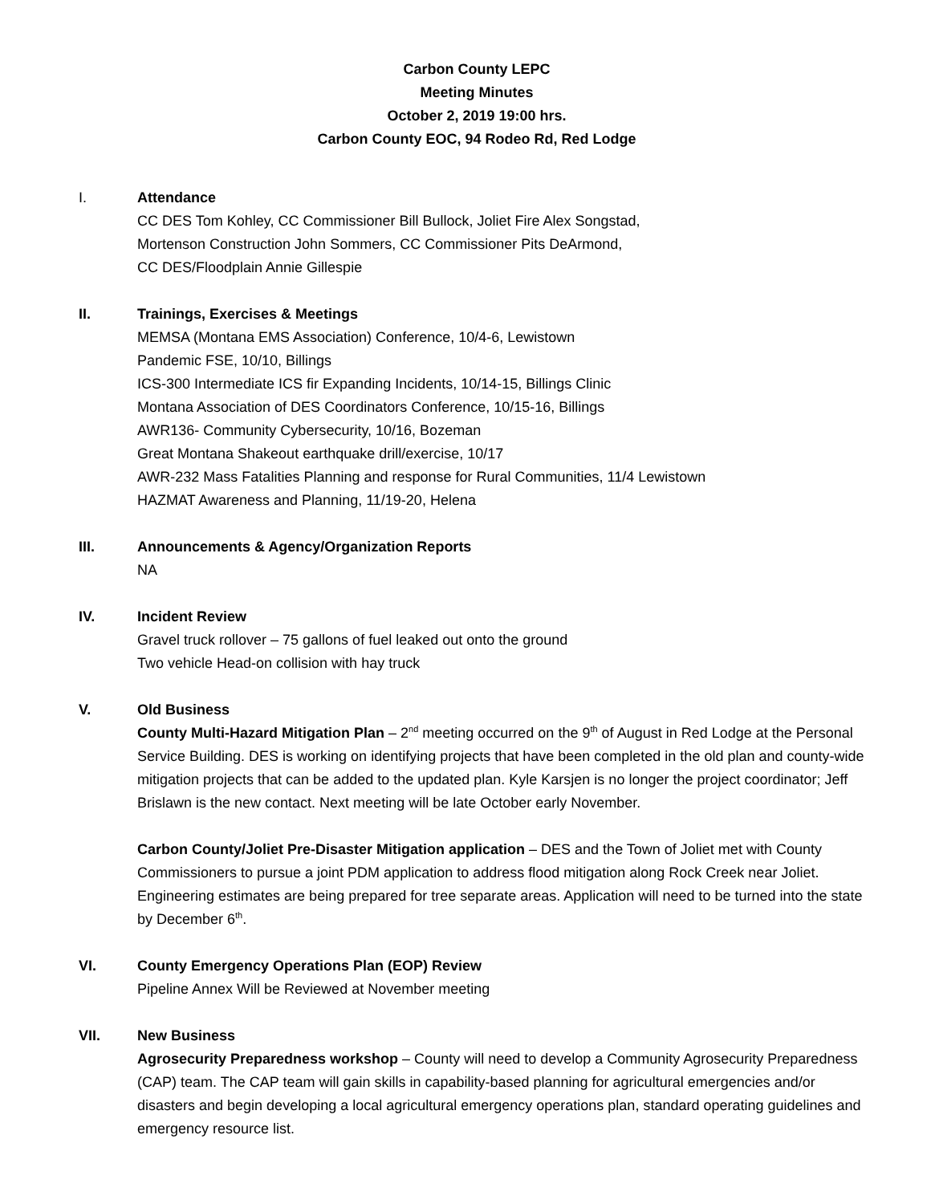Carbon County LEPC
Meeting Minutes
October 2, 2019 19:00 hrs.
Carbon County EOC, 94 Rodeo Rd, Red Lodge
I. Attendance
CC DES Tom Kohley, CC Commissioner Bill Bullock, Joliet Fire Alex Songstad,
Mortenson Construction John Sommers, CC Commissioner Pits DeArmond,
CC DES/Floodplain Annie Gillespie
II. Trainings, Exercises & Meetings
MEMSA (Montana EMS Association) Conference, 10/4-6, Lewistown
Pandemic FSE, 10/10, Billings
ICS-300 Intermediate ICS fir Expanding Incidents, 10/14-15, Billings Clinic
Montana Association of DES Coordinators Conference, 10/15-16, Billings
AWR136- Community Cybersecurity, 10/16, Bozeman
Great Montana Shakeout earthquake drill/exercise, 10/17
AWR-232 Mass Fatalities Planning and response for Rural Communities, 11/4 Lewistown
HAZMAT Awareness and Planning, 11/19-20, Helena
III. Announcements & Agency/Organization Reports
NA
IV. Incident Review
Gravel truck rollover – 75 gallons of fuel leaked out onto the ground
Two vehicle Head-on collision with hay truck
V. Old Business
County Multi-Hazard Mitigation Plan – 2<sup>nd</sup> meeting occurred on the 9<sup>th</sup> of August in Red Lodge at the Personal Service Building. DES is working on identifying projects that have been completed in the old plan and county-wide mitigation projects that can be added to the updated plan. Kyle Karsjen is no longer the project coordinator; Jeff Brislawn is the new contact. Next meeting will be late October early November.
Carbon County/Joliet Pre-Disaster Mitigation application – DES and the Town of Joliet met with County Commissioners to pursue a joint PDM application to address flood mitigation along Rock Creek near Joliet. Engineering estimates are being prepared for tree separate areas. Application will need to be turned into the state by December 6<sup>th</sup>.
VI. County Emergency Operations Plan (EOP) Review
Pipeline Annex Will be Reviewed at November meeting
VII. New Business
Agrosecurity Preparedness workshop – County will need to develop a Community Agrosecurity Preparedness (CAP) team. The CAP team will gain skills in capability-based planning for agricultural emergencies and/or disasters and begin developing a local agricultural emergency operations plan, standard operating guidelines and emergency resource list.